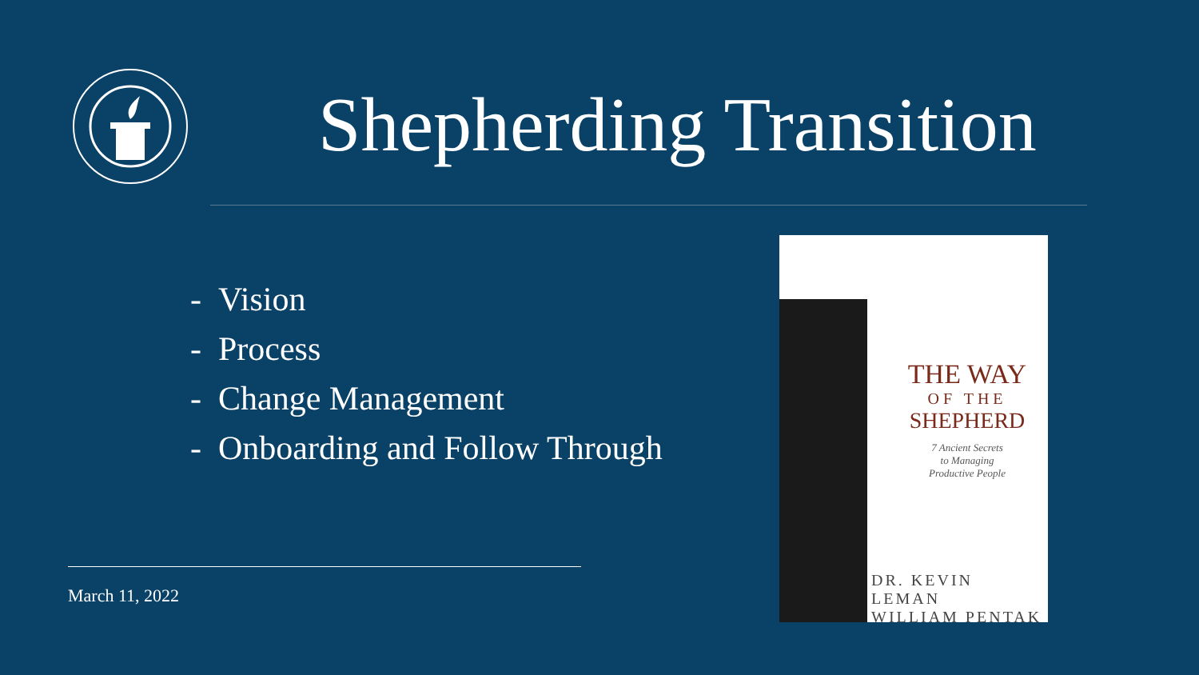Shepherding Transition
- Vision
- Process
- Change Management
- Onboarding and Follow Through
March 11, 2022
THE WAY
OF THE
SHEPHERD
7 Ancient Secrets
to Managing
Productive People
DR. KEVIN LEMAN
WILLIAM PENTAK